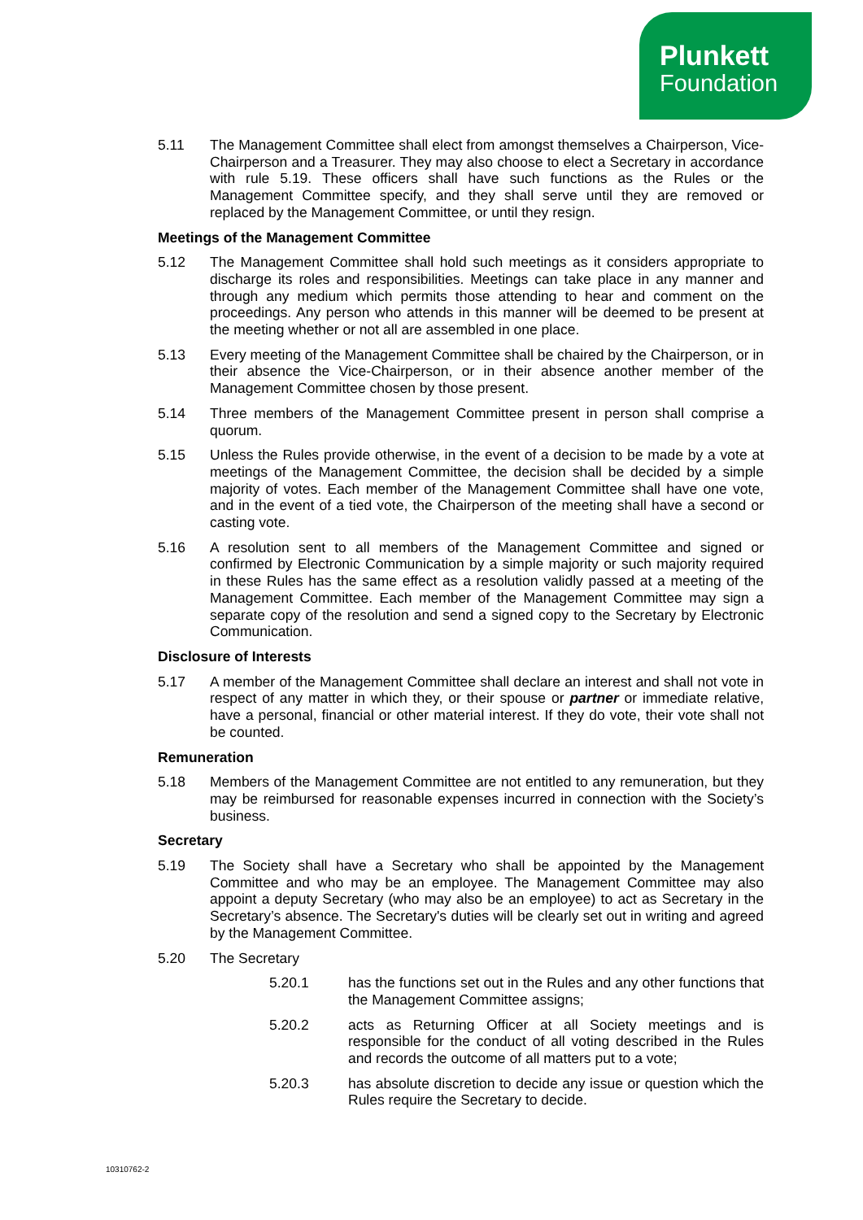Plunkett
Foundation
5.11 The Management Committee shall elect from amongst themselves a Chairperson, Vice-Chairperson and a Treasurer. They may also choose to elect a Secretary in accordance with rule 5.19. These officers shall have such functions as the Rules or the Management Committee specify, and they shall serve until they are removed or replaced by the Management Committee, or until they resign.
Meetings of the Management Committee
5.12 The Management Committee shall hold such meetings as it considers appropriate to discharge its roles and responsibilities. Meetings can take place in any manner and through any medium which permits those attending to hear and comment on the proceedings. Any person who attends in this manner will be deemed to be present at the meeting whether or not all are assembled in one place.
5.13 Every meeting of the Management Committee shall be chaired by the Chairperson, or in their absence the Vice-Chairperson, or in their absence another member of the Management Committee chosen by those present.
5.14 Three members of the Management Committee present in person shall comprise a quorum.
5.15 Unless the Rules provide otherwise, in the event of a decision to be made by a vote at meetings of the Management Committee, the decision shall be decided by a simple majority of votes. Each member of the Management Committee shall have one vote, and in the event of a tied vote, the Chairperson of the meeting shall have a second or casting vote.
5.16 A resolution sent to all members of the Management Committee and signed or confirmed by Electronic Communication by a simple majority or such majority required in these Rules has the same effect as a resolution validly passed at a meeting of the Management Committee. Each member of the Management Committee may sign a separate copy of the resolution and send a signed copy to the Secretary by Electronic Communication.
Disclosure of Interests
5.17 A member of the Management Committee shall declare an interest and shall not vote in respect of any matter in which they, or their spouse or partner or immediate relative, have a personal, financial or other material interest. If they do vote, their vote shall not be counted.
Remuneration
5.18 Members of the Management Committee are not entitled to any remuneration, but they may be reimbursed for reasonable expenses incurred in connection with the Society’s business.
Secretary
5.19 The Society shall have a Secretary who shall be appointed by the Management Committee and who may be an employee. The Management Committee may also appoint a deputy Secretary (who may also be an employee) to act as Secretary in the Secretary’s absence. The Secretary's duties will be clearly set out in writing and agreed by the Management Committee.
5.20 The Secretary
5.20.1 has the functions set out in the Rules and any other functions that the Management Committee assigns;
5.20.2 acts as Returning Officer at all Society meetings and is responsible for the conduct of all voting described in the Rules and records the outcome of all matters put to a vote;
5.20.3 has absolute discretion to decide any issue or question which the Rules require the Secretary to decide.
10310762-2